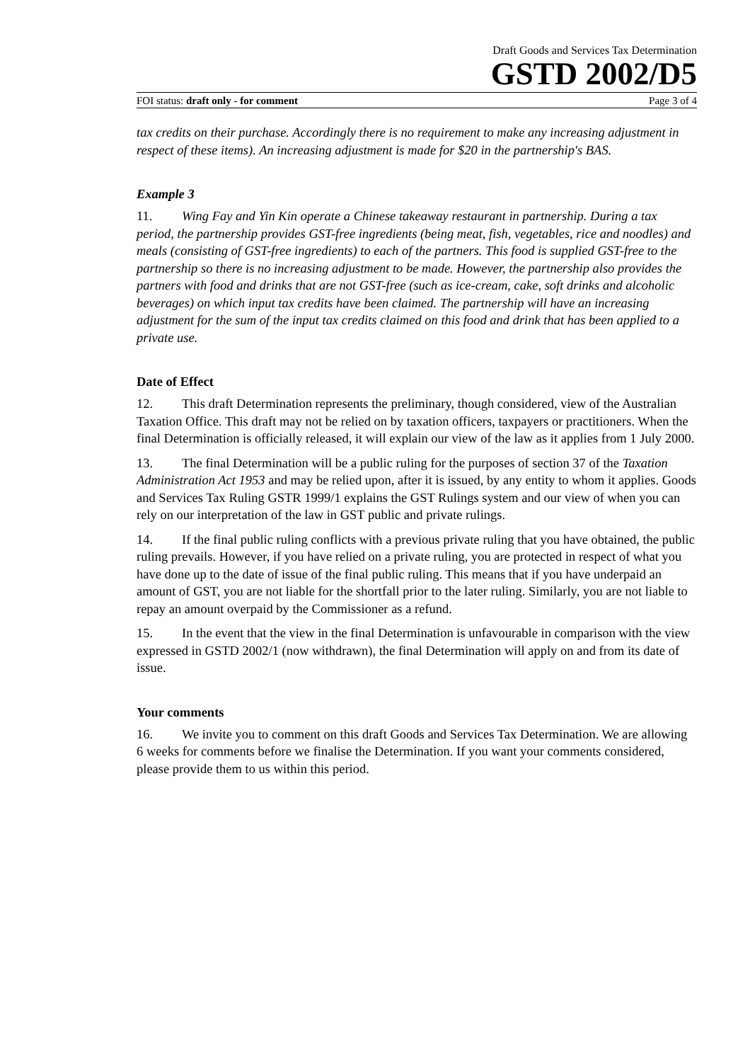Draft Goods and Services Tax Determination
GSTD 2002/D5
FOI status: draft only - for comment Page 3 of 4
tax credits on their purchase. Accordingly there is no requirement to make any increasing adjustment in respect of these items). An increasing adjustment is made for $20 in the partnership's BAS.
Example 3
11. Wing Fay and Yin Kin operate a Chinese takeaway restaurant in partnership. During a tax period, the partnership provides GST-free ingredients (being meat, fish, vegetables, rice and noodles) and meals (consisting of GST-free ingredients) to each of the partners. This food is supplied GST-free to the partnership so there is no increasing adjustment to be made. However, the partnership also provides the partners with food and drinks that are not GST-free (such as ice-cream, cake, soft drinks and alcoholic beverages) on which input tax credits have been claimed. The partnership will have an increasing adjustment for the sum of the input tax credits claimed on this food and drink that has been applied to a private use.
Date of Effect
12. This draft Determination represents the preliminary, though considered, view of the Australian Taxation Office. This draft may not be relied on by taxation officers, taxpayers or practitioners. When the final Determination is officially released, it will explain our view of the law as it applies from 1 July 2000.
13. The final Determination will be a public ruling for the purposes of section 37 of the Taxation Administration Act 1953 and may be relied upon, after it is issued, by any entity to whom it applies. Goods and Services Tax Ruling GSTR 1999/1 explains the GST Rulings system and our view of when you can rely on our interpretation of the law in GST public and private rulings.
14. If the final public ruling conflicts with a previous private ruling that you have obtained, the public ruling prevails. However, if you have relied on a private ruling, you are protected in respect of what you have done up to the date of issue of the final public ruling. This means that if you have underpaid an amount of GST, you are not liable for the shortfall prior to the later ruling. Similarly, you are not liable to repay an amount overpaid by the Commissioner as a refund.
15. In the event that the view in the final Determination is unfavourable in comparison with the view expressed in GSTD 2002/1 (now withdrawn), the final Determination will apply on and from its date of issue.
Your comments
16. We invite you to comment on this draft Goods and Services Tax Determination. We are allowing 6 weeks for comments before we finalise the Determination. If you want your comments considered, please provide them to us within this period.